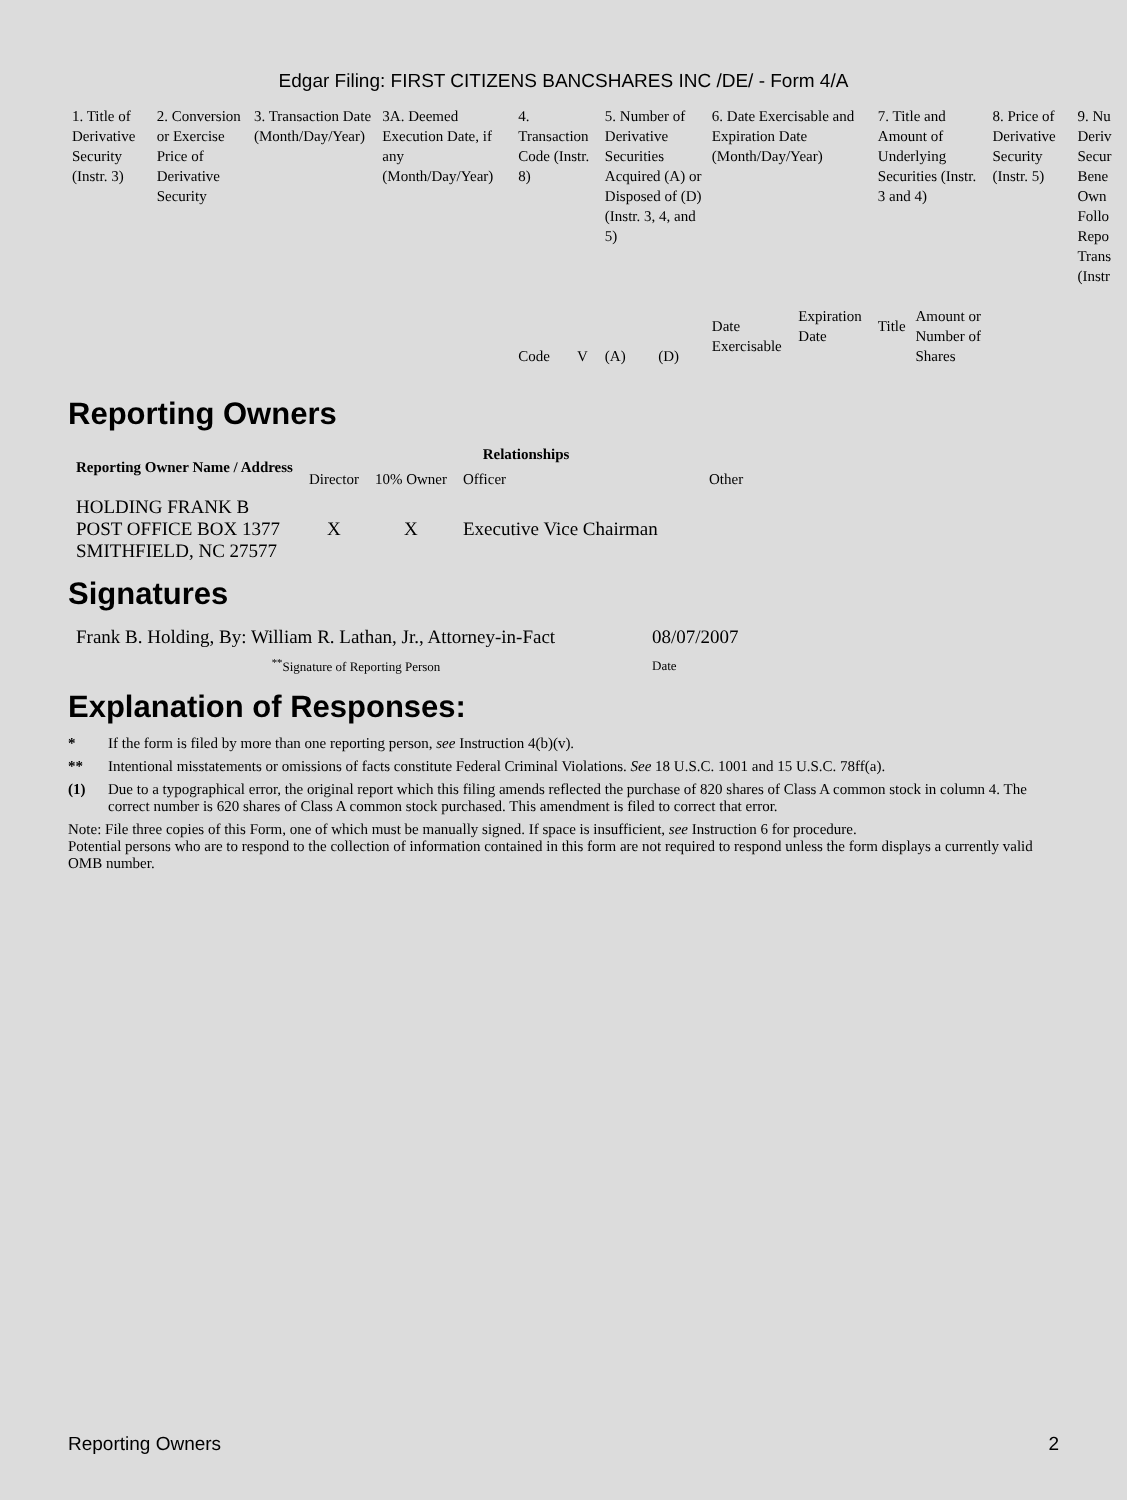Edgar Filing: FIRST CITIZENS BANCSHARES INC /DE/ - Form 4/A
| 1. Title of Derivative Security (Instr. 3) | 2. Conversion or Exercise Price of Derivative Security | 3. Transaction Date (Month/Day/Year) | 3A. Deemed Execution Date, if any (Month/Day/Year) | 4. Transaction Code (Instr. 8) | | 5. Number of Derivative Securities Acquired (A) or Disposed of (D) (Instr. 3, 4, and 5) | | 6. Date Exercisable and Expiration Date (Month/Day/Year) | | 7. Title and Amount of Underlying Securities (Instr. 3 and 4) | | 8. Price of Derivative Security (Instr. 5) | 9. Nu Deriv Secur Bene Own Follo Repo Trans (Instr |
| | | | | Code | V | (A) | (D) | Date Exercisable | Expiration Date | Title | Amount or Number of Shares | | |
Reporting Owners
| Reporting Owner Name / Address | Relationships | | | |
| --- | --- | --- | --- | --- |
| | Director | 10% Owner | Officer | Other |
| HOLDING FRANK B POST OFFICE BOX 1377 SMITHFIELD, NC 27577 | X | X | Executive Vice Chairman | |
Signatures
| Frank B. Holding, By: William R. Lathan, Jr., Attorney-in-Fact | 08/07/2007 |
| <sup>**</sup> Signature of Reporting Person | Date |
Explanation of Responses:
* If the form is filed by more than one reporting person, see Instruction 4(b)(v).
** Intentional misstatements or omissions of facts constitute Federal Criminal Violations. See 18 U.S.C. 1001 and 15 U.S.C. 78ff(a).
(1) Due to a typographical error, the original report which this filing amends reflected the purchase of 820 shares of Class A common stock in column 4. The correct number is 620 shares of Class A common stock purchased. This amendment is filed to correct that error.
Note: File three copies of this Form, one of which must be manually signed. If space is insufficient, see Instruction 6 for procedure.
Potential persons who are to respond to the collection of information contained in this form are not required to respond unless the form displays a currently valid OMB number.
Reporting Owners 2